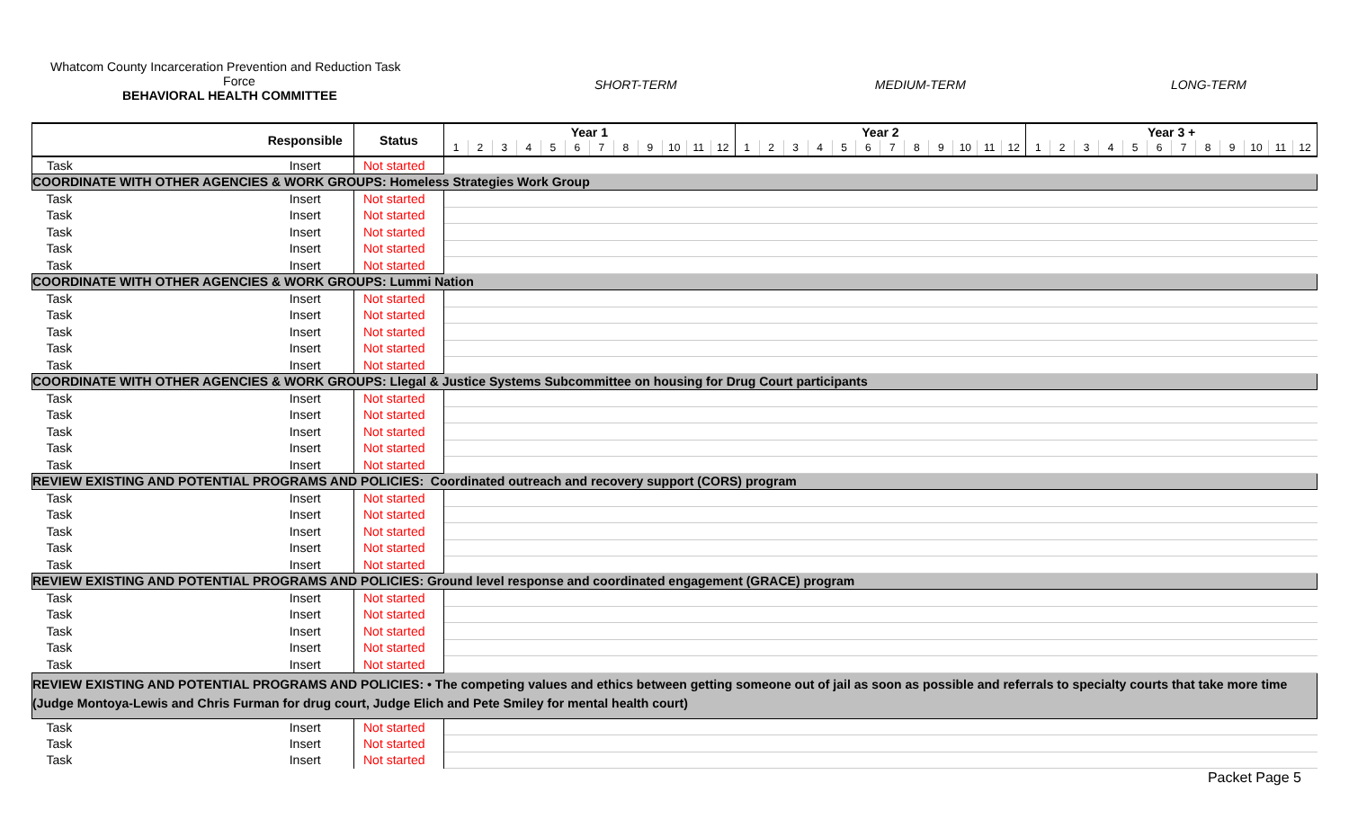Whatcom County Incarceration Prevention and Reduction Task
Force
BEHAVIORAL HEALTH COMMITTEE
SHORT-TERM MEDIUM-TERM LONG-TERM
| | Responsible | Status | Year 1 | | | | | | | | | | | | Year 2 | | | | | | | | | | | | Year 3 + | | | | | | | | | | | |
| --- | --- | --- | --- | --- | --- | --- | --- | --- | --- | --- | --- | --- | --- | --- | --- | --- | --- | --- | --- | --- | --- | --- | --- | --- | --- | --- | --- | --- | --- | --- | --- | --- | --- | --- | --- | --- | --- | --- |
| | | | 1 | 2 | 3 | 4 | 5 | 6 | 7 | 8 | 9 | 10 | 11 | 12 | 1 | 2 | 3 | 4 | 5 | 6 | 7 | 8 | 9 | 10 | 11 | 12 | 1 | 2 | 3 | 4 | 5 | 6 | 7 | 8 | 9 | 10 | 11 | 12 |
| Task | Insert | Not started | | | | | | | | | | | | | | | | | | | | | | | | | | | | | | | | | | | | |
| COORDINATE WITH OTHER AGENCIES & WORK GROUPS: Homeless Strategies Work Group | | | | | | | | | | | | | | | | | | | | | | | | | | | | | | | | | | | | | | |
| Task | Insert | Not started | | | | | | | | | | | | | | | | | | | | | | | | | | | | | | | | | | | | |
| Task | Insert | Not started | | | | | | | | | | | | | | | | | | | | | | | | | | | | | | | | | | | | |
| Task | Insert | Not started | | | | | | | | | | | | | | | | | | | | | | | | | | | | | | | | | | | | |
| Task | Insert | Not started | | | | | | | | | | | | | | | | | | | | | | | | | | | | | | | | | | | | |
| Task | Insert | Not started | | | | | | | | | | | | | | | | | | | | | | | | | | | | | | | | | | | | |
| COORDINATE WITH OTHER AGENCIES & WORK GROUPS: Lummi Nation | | | | | | | | | | | | | | | | | | | | | | | | | | | | | | | | | | | | | | |
| Task | Insert | Not started | | | | | | | | | | | | | | | | | | | | | | | | | | | | | | | | | | | | |
| Task | Insert | Not started | | | | | | | | | | | | | | | | | | | | | | | | | | | | | | | | | | | | |
| Task | Insert | Not started | | | | | | | | | | | | | | | | | | | | | | | | | | | | | | | | | | | | |
| Task | Insert | Not started | | | | | | | | | | | | | | | | | | | | | | | | | | | | | | | | | | | | |
| Task | Insert | Not started | | | | | | | | | | | | | | | | | | | | | | | | | | | | | | | | | | | | |
| COORDINATE WITH OTHER AGENCIES & WORK GROUPS: Llegal & Justice Systems Subcommittee on housing for Drug Court participants | | | | | | | | | | | | | | | | | | | | | | | | | | | | | | | | | | | | | | |
| Task | Insert | Not started | | | | | | | | | | | | | | | | | | | | | | | | | | | | | | | | | | | | |
| Task | Insert | Not started | | | | | | | | | | | | | | | | | | | | | | | | | | | | | | | | | | | | |
| Task | Insert | Not started | | | | | | | | | | | | | | | | | | | | | | | | | | | | | | | | | | | | |
| Task | Insert | Not started | | | | | | | | | | | | | | | | | | | | | | | | | | | | | | | | | | | | |
| Task | Insert | Not started | | | | | | | | | | | | | | | | | | | | | | | | | | | | | | | | | | | | |
| REVIEW EXISTING AND POTENTIAL PROGRAMS AND POLICIES: Coordinated outreach and recovery support (CORS) program | | | | | | | | | | | | | | | | | | | | | | | | | | | | | | | | | | | | | | |
| Task | Insert | Not started | | | | | | | | | | | | | | | | | | | | | | | | | | | | | | | | | | | | |
| Task | Insert | Not started | | | | | | | | | | | | | | | | | | | | | | | | | | | | | | | | | | | | |
| Task | Insert | Not started | | | | | | | | | | | | | | | | | | | | | | | | | | | | | | | | | | | | |
| Task | Insert | Not started | | | | | | | | | | | | | | | | | | | | | | | | | | | | | | | | | | | | |
| Task | Insert | Not started | | | | | | | | | | | | | | | | | | | | | | | | | | | | | | | | | | | | |
| REVIEW EXISTING AND POTENTIAL PROGRAMS AND POLICIES: Ground level response and coordinated engagement (GRACE) program | | | | | | | | | | | | | | | | | | | | | | | | | | | | | | | | | | | | | | |
| Task | Insert | Not started | | | | | | | | | | | | | | | | | | | | | | | | | | | | | | | | | | | | |
| Task | Insert | Not started | | | | | | | | | | | | | | | | | | | | | | | | | | | | | | | | | | | | |
| Task | Insert | Not started | | | | | | | | | | | | | | | | | | | | | | | | | | | | | | | | | | | | |
| Task | Insert | Not started | | | | | | | | | | | | | | | | | | | | | | | | | | | | | | | | | | | | |
| Task | Insert | Not started | | | | | | | | | | | | | | | | | | | | | | | | | | | | | | | | | | | | |
| REVIEW EXISTING AND POTENTIAL PROGRAMS AND POLICIES: • The competing values and ethics between getting someone out of jail as soon as possible and referrals to specialty courts that take more time (Judge Montoya-Lewis and Chris Furman for drug court, Judge Elich and Pete Smiley for mental health court) | | | | | | | | | | | | | | | | | | | | | | | | | | | | | | | | | | | | | | |
| Task | Insert | Not started | | | | | | | | | | | | | | | | | | | | | | | | | | | | | | | | | | | | |
| Task | Insert | Not started | | | | | | | | | | | | | | | | | | | | | | | | | | | | | | | | | | | | |
| Task | Insert | Not started | | | | | | | | | | | | | | | | | | | | | | | | | | | | | | | | | | | | |
Packet Page 5